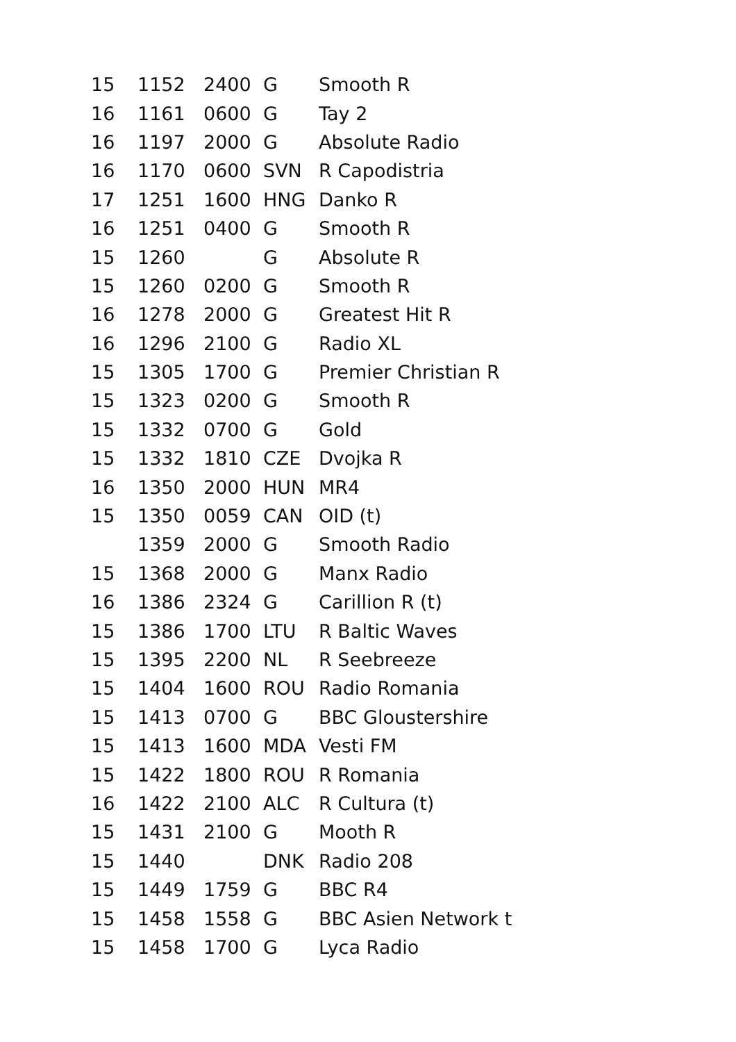| 15 | 1152 | 2400 | G | Smooth R |
| 16 | 1161 | 0600 | G | Tay 2 |
| 16 | 1197 | 2000 | G | Absolute Radio |
| 16 | 1170 | 0600 | SVN | R Capodistria |
| 17 | 1251 | 1600 | HNG | Danko R |
| 16 | 1251 | 0400 | G | Smooth R |
| 15 | 1260 | | G | Absolute R |
| 15 | 1260 | 0200 | G | Smooth R |
| 16 | 1278 | 2000 | G | Greatest Hit R |
| 16 | 1296 | 2100 | G | Radio XL |
| 15 | 1305 | 1700 | G | Premier Christian R |
| 15 | 1323 | 0200 | G | Smooth R |
| 15 | 1332 | 0700 | G | Gold |
| 15 | 1332 | 1810 | CZE | Dvojka R |
| 16 | 1350 | 2000 | HUN | MR4 |
| 15 | 1350 | 0059 | CAN | OID (t) |
| | 1359 | 2000 | G | Smooth Radio |
| 15 | 1368 | 2000 | G | Manx Radio |
| 16 | 1386 | 2324 | G | Carillion R (t) |
| 15 | 1386 | 1700 | LTU | R Baltic Waves |
| 15 | 1395 | 2200 | NL | R Seebreeze |
| 15 | 1404 | 1600 | ROU | Radio Romania |
| 15 | 1413 | 0700 | G | BBC Gloustershire |
| 15 | 1413 | 1600 | MDA | Vesti FM |
| 15 | 1422 | 1800 | ROU | R Romania |
| 16 | 1422 | 2100 | ALC | R Cultura (t) |
| 15 | 1431 | 2100 | G | Mooth R |
| 15 | 1440 | | DNK | Radio 208 |
| 15 | 1449 | 1759 | G | BBC R4 |
| 15 | 1458 | 1558 | G | BBC Asien Network t |
| 15 | 1458 | 1700 | G | Lyca Radio |